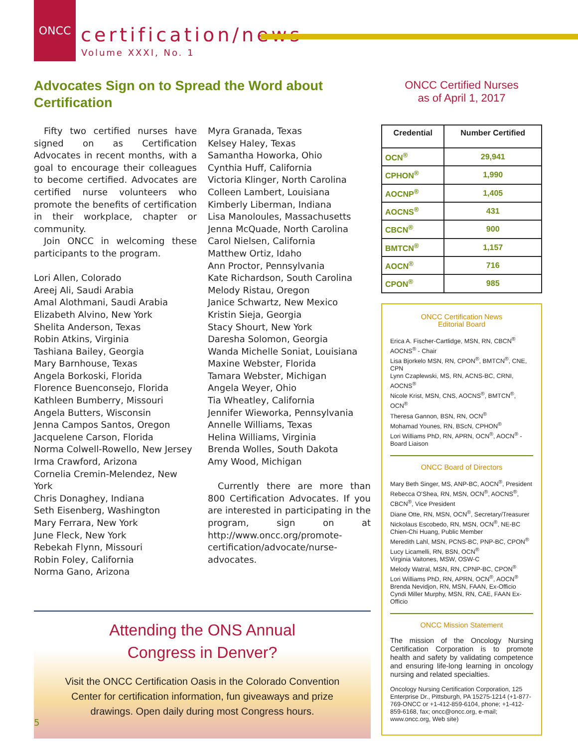ONCC
certification/news
Volume XXXI, No. 1
Advocates Sign on to Spread the Word about Certification
Fifty two certified nurses have signed on as Certification Advocates in recent months, with a goal to encourage their colleagues to become certified. Advocates are certified nurse volunteers who promote the benefits of certification in their workplace, chapter or community.
Join ONCC in welcoming these participants to the program.
Lori Allen, Colorado
Areej Ali, Saudi Arabia
Amal Alothmani, Saudi Arabia
Elizabeth Alvino, New York
Shelita Anderson, Texas
Robin Atkins, Virginia
Tashiana Bailey, Georgia
Mary Barnhouse, Texas
Angela Borkoski, Florida
Florence Buenconsejo, Florida
Kathleen Bumberry, Missouri
Angela Butters, Wisconsin
Jenna Campos Santos, Oregon
Jacquelene Carson, Florida
Norma Colwell-Rowello, New Jersey
Irma Crawford, Arizona
Cornelia Cremin-Melendez, New York
Chris Donaghey, Indiana
Seth Eisenberg, Washington
Mary Ferrara, New York
June Fleck, New York
Rebekah Flynn, Missouri
Robin Foley, California
Norma Gano, Arizona
Myra Granada, Texas
Kelsey Haley, Texas
Samantha Howorka, Ohio
Cynthia Huff, California
Victoria Klinger, North Carolina
Colleen Lambert, Louisiana
Kimberly Liberman, Indiana
Lisa Manoloules, Massachusetts
Jenna McQuade, North Carolina
Carol Nielsen, California
Matthew Ortiz, Idaho
Ann Proctor, Pennsylvania
Kate Richardson, South Carolina
Melody Ristau, Oregon
Janice Schwartz, New Mexico
Kristin Sieja, Georgia
Stacy Shourt, New York
Daresha Solomon, Georgia
Wanda Michelle Soniat, Louisiana
Maxine Webster, Florida
Tamara Webster, Michigan
Angela Weyer, Ohio
Tia Wheatley, California
Jennifer Wieworka, Pennsylvania
Annelle Williams, Texas
Helina Williams, Virginia
Brenda Wolles, South Dakota
Amy Wood, Michigan
Currently there are more than 800 Certification Advocates. If you are interested in participating in the program, sign on at http://www.oncc.org/promote-certification/advocate/nurse-advocates.
Attending the ONS Annual
Congress in Denver?
Visit the ONCC Certification Oasis in the Colorado Convention Center for certification information, fun giveaways and prize drawings. Open daily during most Congress hours.
ONCC Certified Nurses
as of April 1, 2017
| Credential | Number Certified |
| --- | --- |
| OCN<sup>®</sup> | 29,941 |
| CPHON<sup>®</sup> | 1,990 |
| AOCNP<sup>®</sup> | 1,405 |
| AOCNS<sup>®</sup> | 431 |
| CBCN<sup>®</sup> | 900 |
| BMTCN<sup>®</sup> | 1,157 |
| AOCN<sup>®</sup> | 716 |
| CPON<sup>®</sup> | 985 |
ONCC Certification News
Editorial Board
Erica A. Fischer-Cartlidge, MSN, RN, CBCN<sup>®</sup> AOCNS<sup>®</sup> - Chair
Lisa Bjorkelo MSN, RN, CPON<sup>®</sup>, BMTCN<sup>®</sup>, CNE, CPN
Lynn Czaplewski, MS, RN, ACNS-BC, CRNI, AOCNS<sup>®</sup>
Nicole Krist, MSN, CNS, AOCNS<sup>®</sup>, BMTCN<sup>®</sup>, OCN<sup>®</sup>
Theresa Gannon, BSN, RN, OCN<sup>®</sup>
Mohamad Younes, RN, BScN, CPHON<sup>®</sup>
Lori Williams PhD, RN, APRN, OCN<sup>®</sup>, AOCN<sup>®</sup> - Board Liaison
ONCC Board of Directors
Mary Beth Singer, MS, ANP-BC, AOCN<sup>®</sup>, President
Rebecca O'Shea, RN, MSN, OCN<sup>®</sup>, AOCNS<sup>®</sup>, CBCN<sup>®</sup>, Vice President
Diane Otte, RN, MSN, OCN<sup>®</sup>, Secretary/Treasurer
Nickolaus Escobedo, RN, MSN, OCN<sup>®</sup>, NE-BC
Chien-Chi Huang, Public Member
Meredith Lahl, MSN, PCNS-BC, PNP-BC, CPON<sup>®</sup>
Lucy Licamelli, RN, BSN, OCN<sup>®</sup>
Virginia Vaitones, MSW, OSW-C
Melody Watral, MSN, RN, CPNP-BC, CPON<sup>®</sup>
Lori Williams PhD, RN, APRN, OCN<sup>®</sup>, AOCN<sup>®</sup>
Brenda Nevidjon, RN, MSN, FAAN, Ex-Officio
Cyndi Miller Murphy, MSN, RN, CAE, FAAN Ex-Officio
ONCC Mission Statement
The mission of the Oncology Nursing Certification Corporation is to promote health and safety by validating competence and ensuring life-long learning in oncology nursing and related specialties.
Oncology Nursing Certification Corporation, 125 Enterprise Dr., Pittsburgh, PA 15275-1214 (+1-877-769-ONCC or +1-412-859-6104, phone; +1-412-859-6168, fax; oncc@oncc.org, e-mail; www.oncc.org, Web site)
5